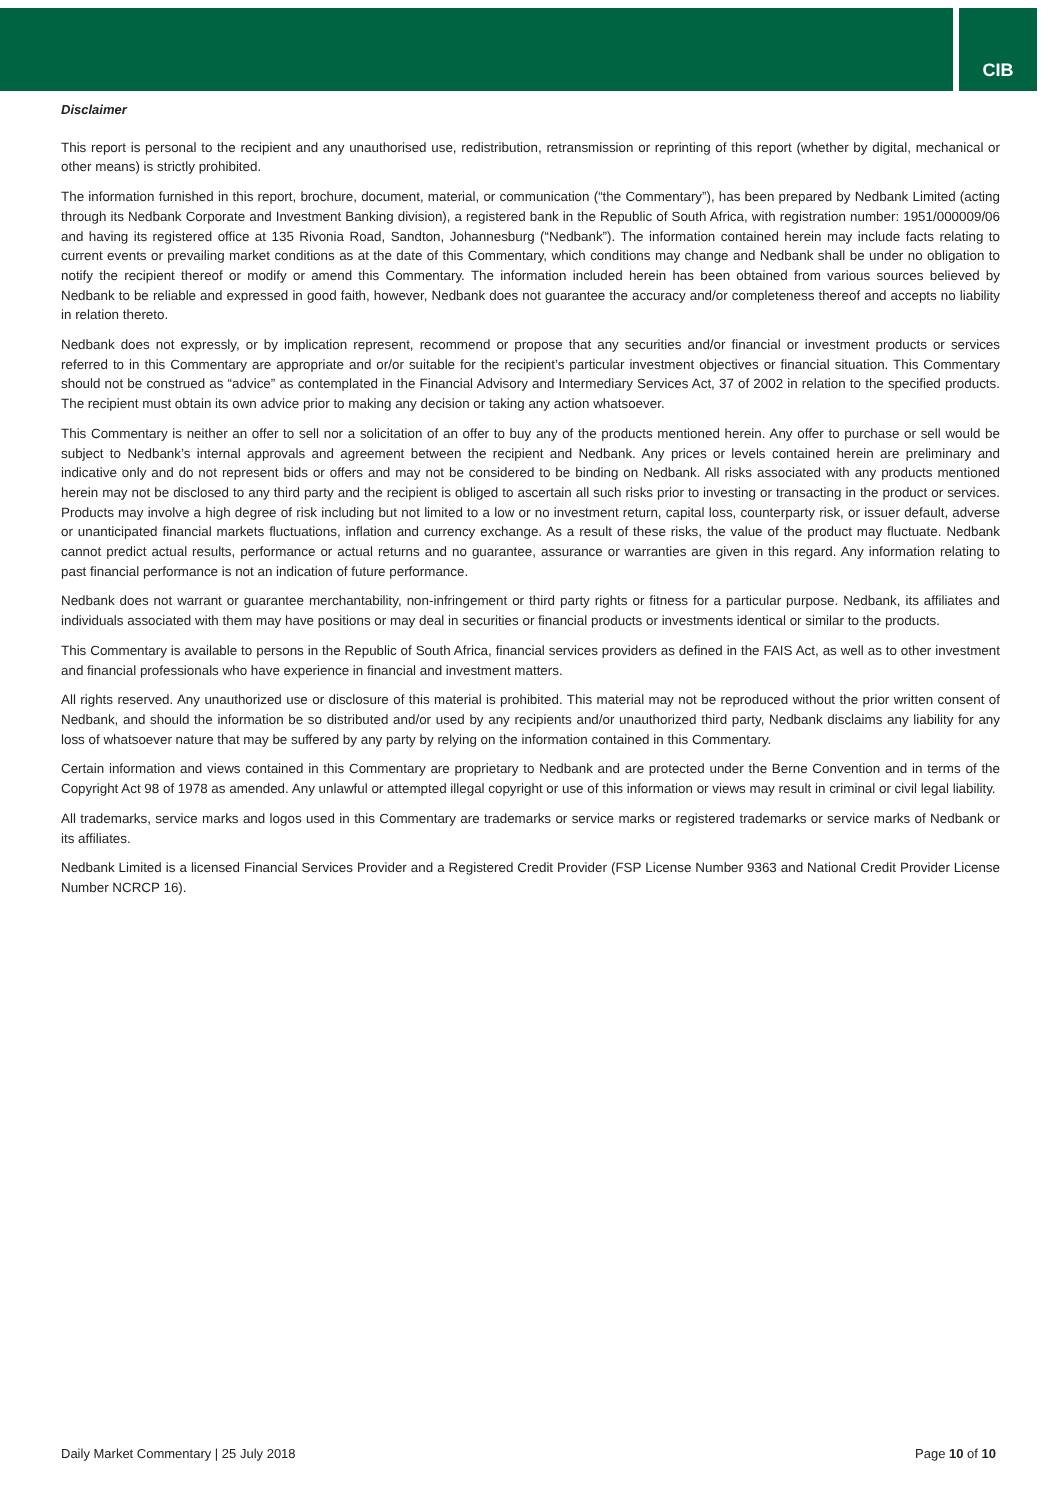CIB
Disclaimer
This report is personal to the recipient and any unauthorised use, redistribution, retransmission or reprinting of this report (whether by digital, mechanical or other means) is strictly prohibited.
The information furnished in this report, brochure, document, material, or communication (“the Commentary”), has been prepared by Nedbank Limited (acting through its Nedbank Corporate and Investment Banking division), a registered bank in the Republic of South Africa, with registration number: 1951/000009/06 and having its registered office at 135 Rivonia Road, Sandton, Johannesburg (“Nedbank”). The information contained herein may include facts relating to current events or prevailing market conditions as at the date of this Commentary, which conditions may change and Nedbank shall be under no obligation to notify the recipient thereof or modify or amend this Commentary. The information included herein has been obtained from various sources believed by Nedbank to be reliable and expressed in good faith, however, Nedbank does not guarantee the accuracy and/or completeness thereof and accepts no liability in relation thereto.
Nedbank does not expressly, or by implication represent, recommend or propose that any securities and/or financial or investment products or services referred to in this Commentary are appropriate and or/or suitable for the recipient’s particular investment objectives or financial situation. This Commentary should not be construed as “advice” as contemplated in the Financial Advisory and Intermediary Services Act, 37 of 2002 in relation to the specified products. The recipient must obtain its own advice prior to making any decision or taking any action whatsoever.
This Commentary is neither an offer to sell nor a solicitation of an offer to buy any of the products mentioned herein. Any offer to purchase or sell would be subject to Nedbank’s internal approvals and agreement between the recipient and Nedbank. Any prices or levels contained herein are preliminary and indicative only and do not represent bids or offers and may not be considered to be binding on Nedbank. All risks associated with any products mentioned herein may not be disclosed to any third party and the recipient is obliged to ascertain all such risks prior to investing or transacting in the product or services. Products may involve a high degree of risk including but not limited to a low or no investment return, capital loss, counterparty risk, or issuer default, adverse or unanticipated financial markets fluctuations, inflation and currency exchange. As a result of these risks, the value of the product may fluctuate. Nedbank cannot predict actual results, performance or actual returns and no guarantee, assurance or warranties are given in this regard. Any information relating to past financial performance is not an indication of future performance.
Nedbank does not warrant or guarantee merchantability, non-infringement or third party rights or fitness for a particular purpose. Nedbank, its affiliates and individuals associated with them may have positions or may deal in securities or financial products or investments identical or similar to the products.
This Commentary is available to persons in the Republic of South Africa, financial services providers as defined in the FAIS Act, as well as to other investment and financial professionals who have experience in financial and investment matters.
All rights reserved. Any unauthorized use or disclosure of this material is prohibited. This material may not be reproduced without the prior written consent of Nedbank, and should the information be so distributed and/or used by any recipients and/or unauthorized third party, Nedbank disclaims any liability for any loss of whatsoever nature that may be suffered by any party by relying on the information contained in this Commentary.
Certain information and views contained in this Commentary are proprietary to Nedbank and are protected under the Berne Convention and in terms of the Copyright Act 98 of 1978 as amended. Any unlawful or attempted illegal copyright or use of this information or views may result in criminal or civil legal liability.
All trademarks, service marks and logos used in this Commentary are trademarks or service marks or registered trademarks or service marks of Nedbank or its affiliates.
Nedbank Limited is a licensed Financial Services Provider and a Registered Credit Provider (FSP License Number 9363 and National Credit Provider License Number NCRCP 16).
Daily Market Commentary | 25 July 2018 Page 10 of 10